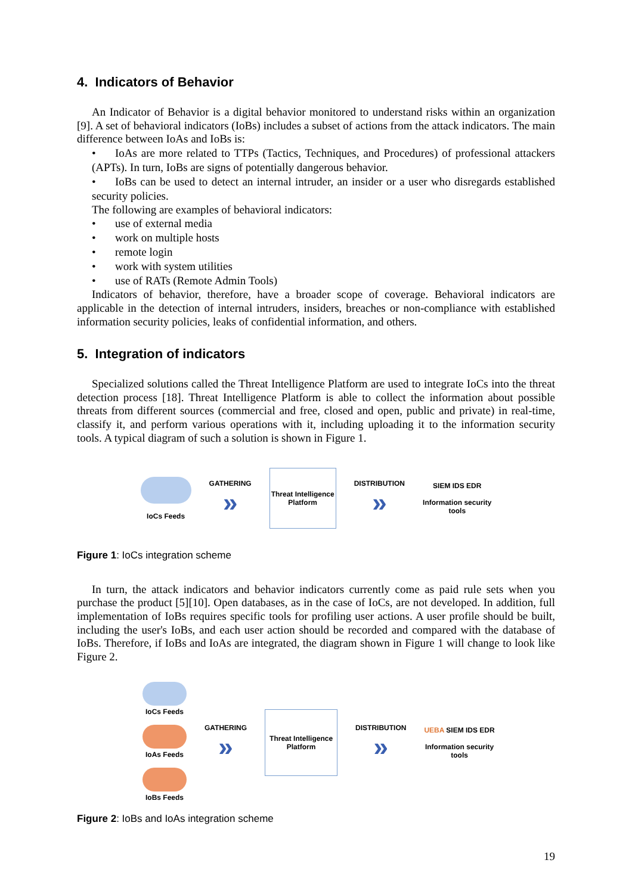4. Indicators of Behavior
An Indicator of Behavior is a digital behavior monitored to understand risks within an organization [9]. A set of behavioral indicators (IoBs) includes a subset of actions from the attack indicators. The main difference between IoAs and IoBs is:
• IoAs are more related to TTPs (Tactics, Techniques, and Procedures) of professional attackers (APTs). In turn, IoBs are signs of potentially dangerous behavior.
• IoBs can be used to detect an internal intruder, an insider or a user who disregards established security policies.
The following are examples of behavioral indicators:
• use of external media
• work on multiple hosts
• remote login
• work with system utilities
• use of RATs (Remote Admin Tools)
Indicators of behavior, therefore, have a broader scope of coverage. Behavioral indicators are applicable in the detection of internal intruders, insiders, breaches or non-compliance with established information security policies, leaks of confidential information, and others.
5. Integration of indicators
Specialized solutions called the Threat Intelligence Platform are used to integrate IoCs into the threat detection process [18]. Threat Intelligence Platform is able to collect the information about possible threats from different sources (commercial and free, closed and open, public and private) in real-time, classify it, and perform various operations with it, including uploading it to the information security tools. A typical diagram of such a solution is shown in Figure 1.
IoCs Feeds
GATHERING
»
Threat Intelligence Platform
DISTRIBUTION
»
SIEM IDS EDR
Information security
tools
Figure 1: IoCs integration scheme
In turn, the attack indicators and behavior indicators currently come as paid rule sets when you purchase the product [5][10]. Open databases, as in the case of IoCs, are not developed. In addition, full implementation of IoBs requires specific tools for profiling user actions. A user profile should be built, including the user's IoBs, and each user action should be recorded and compared with the database of IoBs. Therefore, if IoBs and IoAs are integrated, the diagram shown in Figure 1 will change to look like Figure 2.
IoCs Feeds
IoAs Feeds
IoBs Feeds
GATHERING
»
Threat Intelligence Platform
DISTRIBUTION
»
UEBA SIEM IDS EDR
Information security
tools
Figure 2: IoBs and IoAs integration scheme
19